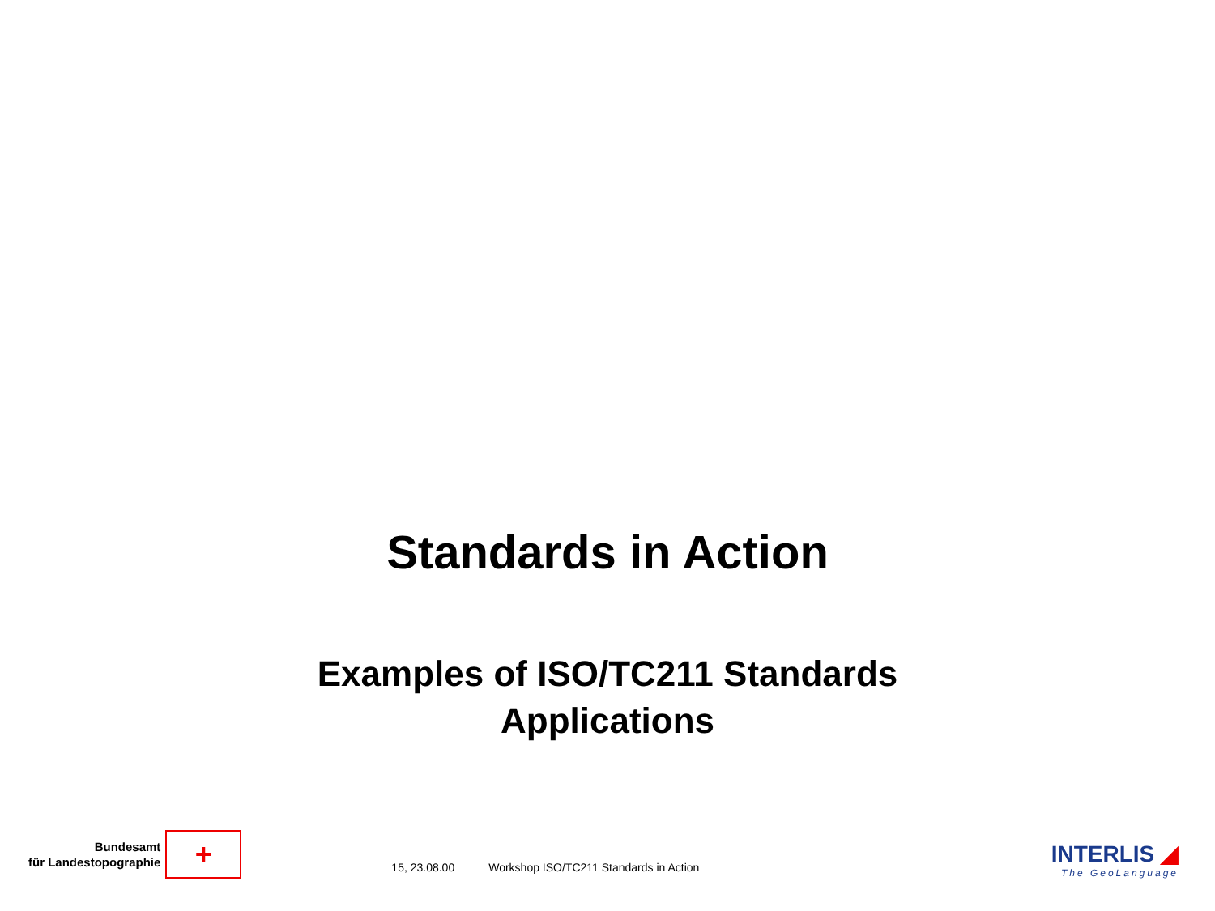Standards in Action
Examples of ISO/TC211 Standards
Applications
Bundesamt
für Landestopographie
+
15, 23.08.00 Workshop ISO/TC211 Standards in Action
INTERLIS ◢
The GeoLanguage